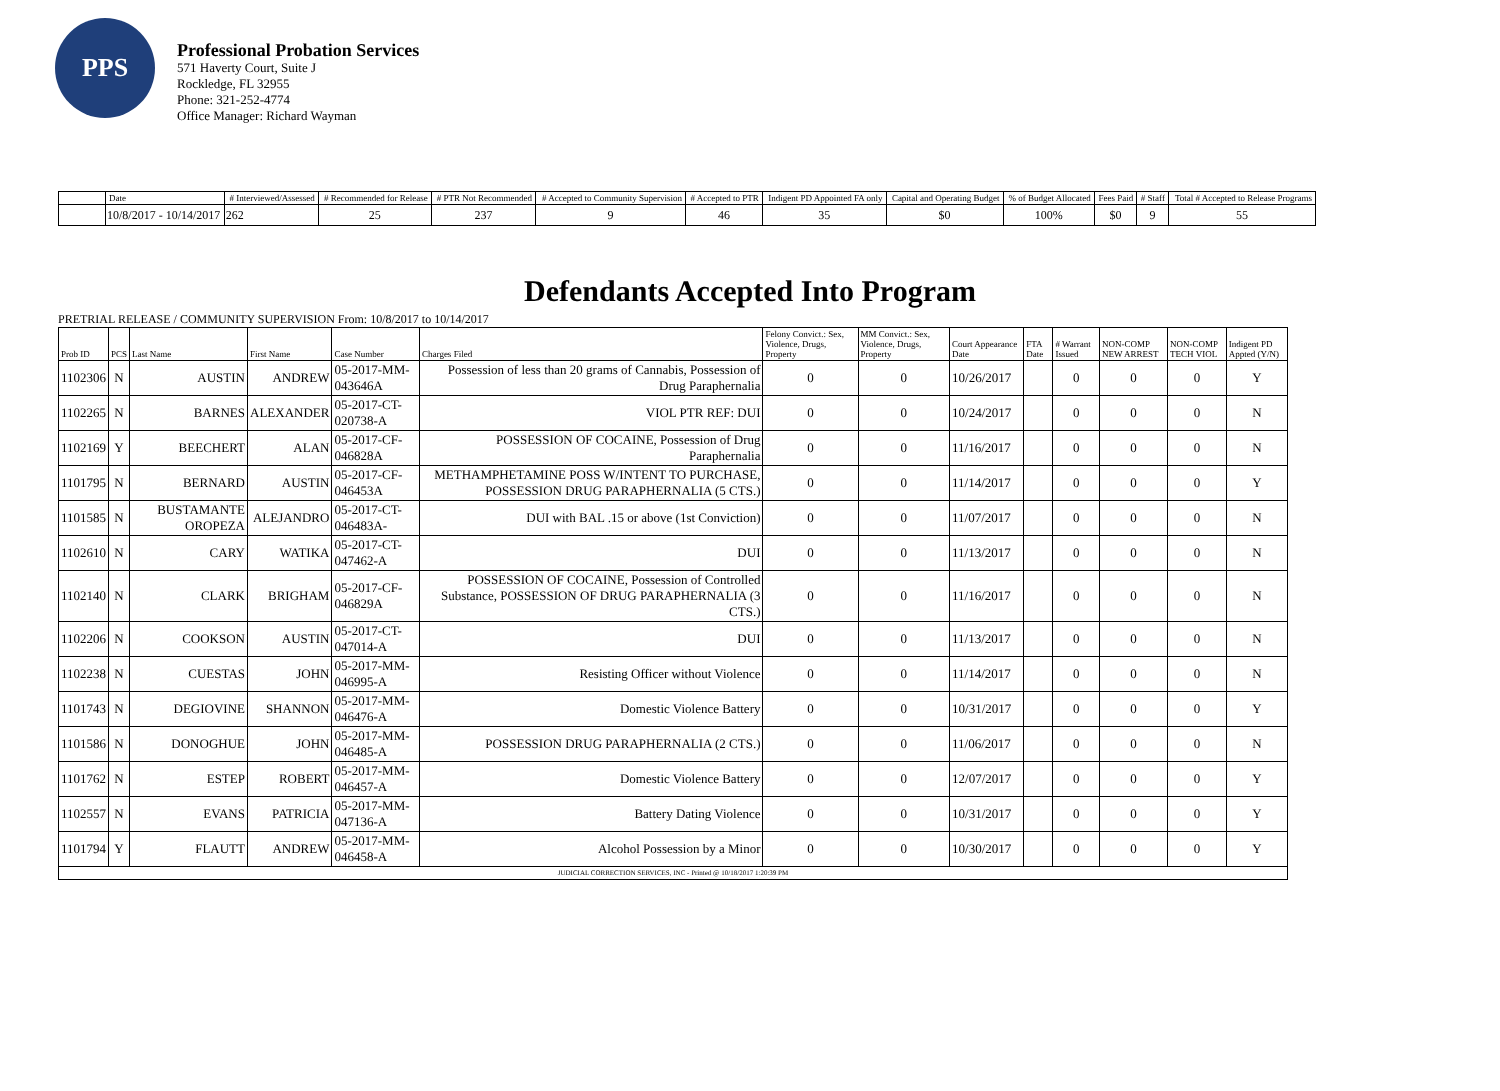PPS
Professional Probation Services
571 Haverty Court, Suite J
Rockledge, FL 32955
Phone: 321-252-4774
Office Manager: Richard Wayman
| | Date | # Interviewed/Assessed | # Recommended for Release | # PTR Not Recommended | # Accepted to Community Supervision | # Accepted to PTR | Indigent PD Appointed FA only | Capital and Operating Budget | % of Budget Allocated | Fees Paid | # Staff | Total # Accepted to Release Programs |
| --- | --- | --- | --- | --- | --- | --- | --- | --- | --- | --- | --- | --- |
| | 10/8/2017 - 10/14/2017 | 262 | 25 | 237 | 9 | 46 | 35 | $0 | 100% | $0 | 9 | 55 |
Defendants Accepted Into Program
PRETRIAL RELEASE / COMMUNITY SUPERVISION From: 10/8/2017 to 10/14/2017
| Prob ID | PCS | Last Name | First Name | Case Number | Charges Filed | Felony Convict.: Sex, Violence, Drugs, Property | MM Convict.: Sex, Violence, Drugs, Property | Court Appearance Date | FTA Date | # Warrant Issued | NON-COMP NEW ARREST | NON-COMP TECH VIOL | Indigent PD Appted (Y/N) |
| --- | --- | --- | --- | --- | --- | --- | --- | --- | --- | --- | --- | --- | --- |
| 1102306 | N | AUSTIN | ANDREW | 05-2017-MM-043646A | Possession of less than 20 grams of Cannabis, Possession of Drug Paraphernalia | 0 | 0 | 10/26/2017 | | 0 | 0 | 0 | Y |
| 1102265 | N | BARNES | ALEXANDER | 05-2017-CT-020738-A | VIOL PTR REF: DUI | 0 | 0 | 10/24/2017 | | 0 | 0 | 0 | N |
| 1102169 | Y | BEECHERT | ALAN | 05-2017-CF-046828A | POSSESSION OF COCAINE, Possession of Drug Paraphernalia | 0 | 0 | 11/16/2017 | | 0 | 0 | 0 | N |
| 1101795 | N | BERNARD | AUSTIN | 05-2017-CF-046453A | METHAMPHETAMINE POSS W/INTENT TO PURCHASE, POSSESSION DRUG PARAPHERNALIA (5 CTS.) | 0 | 0 | 11/14/2017 | | 0 | 0 | 0 | Y |
| 1101585 | N | BUSTAMANTE OROPEZA | ALEJANDRO | 05-2017-CT-046483A- | DUI with BAL .15 or above (1st Conviction) | 0 | 0 | 11/07/2017 | | 0 | 0 | 0 | N |
| 1102610 | N | CARY | WATIKA | 05-2017-CT-047462-A | DUI | 0 | 0 | 11/13/2017 | | 0 | 0 | 0 | N |
| 1102140 | N | CLARK | BRIGHAM | 05-2017-CF-046829A | POSSESSION OF COCAINE, Possession of Controlled Substance, POSSESSION OF DRUG PARAPHERNALIA (3 CTS.) | 0 | 0 | 11/16/2017 | | 0 | 0 | 0 | N |
| 1102206 | N | COOKSON | AUSTIN | 05-2017-CT-047014-A | DUI | 0 | 0 | 11/13/2017 | | 0 | 0 | 0 | N |
| 1102238 | N | CUESTAS | JOHN | 05-2017-MM-046995-A | Resisting Officer without Violence | 0 | 0 | 11/14/2017 | | 0 | 0 | 0 | N |
| 1101743 | N | DEGIOVINE | SHANNON | 05-2017-MM-046476-A | Domestic Violence Battery | 0 | 0 | 10/31/2017 | | 0 | 0 | 0 | Y |
| 1101586 | N | DONOGHUE | JOHN | 05-2017-MM-046485-A | POSSESSION DRUG PARAPHERNALIA (2 CTS.) | 0 | 0 | 11/06/2017 | | 0 | 0 | 0 | N |
| 1101762 | N | ESTEP | ROBERT | 05-2017-MM-046457-A | Domestic Violence Battery | 0 | 0 | 12/07/2017 | | 0 | 0 | 0 | Y |
| 1102557 | N | EVANS | PATRICIA | 05-2017-MM-047136-A | Battery Dating Violence | 0 | 0 | 10/31/2017 | | 0 | 0 | 0 | Y |
| 1101794 | Y | FLAUTT | ANDREW | 05-2017-MM-046458-A | Alcohol Possession by a Minor | 0 | 0 | 10/30/2017 | | 0 | 0 | 0 | Y |
| JUDICIAL CORRECTION SERVICES, INC - Printed @ 10/18/2017 1:20:39 PM | | | | | | | | | | | | | |